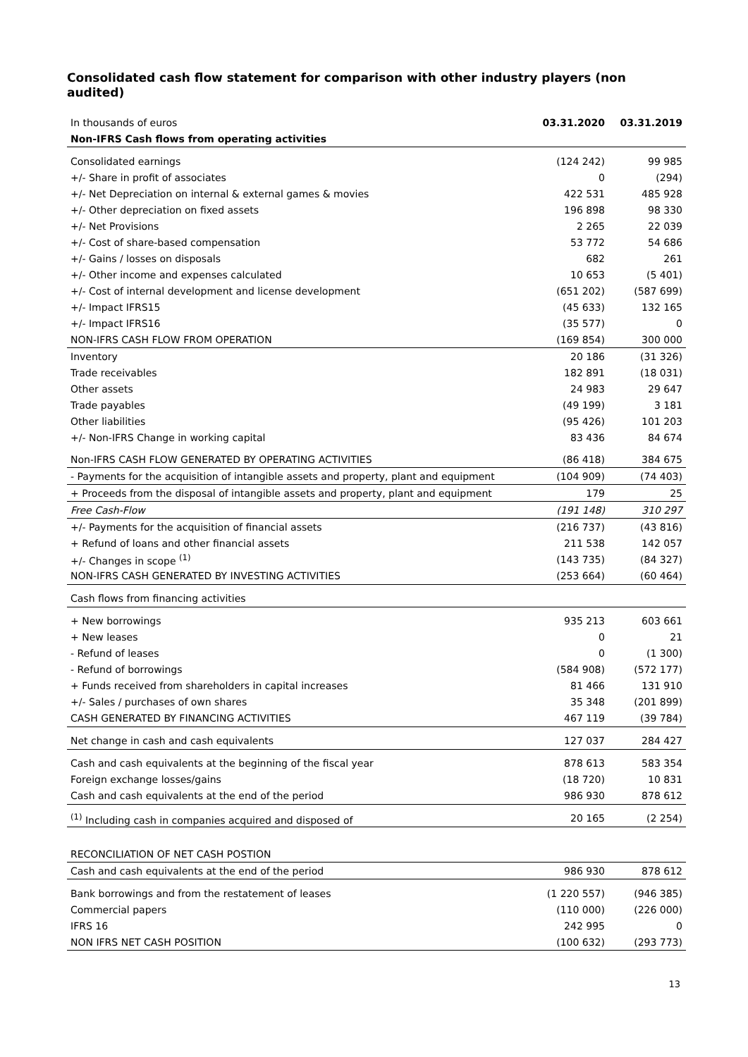Consolidated cash flow statement for comparison with other industry players (non audited)
| In thousands of euros | 03.31.2020 | 03.31.2019 |
| --- | --- | --- |
| Non-IFRS Cash flows from operating activities | | |
| Consolidated earnings | (124 242) | 99 985 |
| +/- Share in profit of associates | 0 | (294) |
| +/- Net Depreciation on internal & external games & movies | 422 531 | 485 928 |
| +/- Other depreciation on fixed assets | 196 898 | 98 330 |
| +/- Net Provisions | 2 265 | 22 039 |
| +/- Cost of share-based compensation | 53 772 | 54 686 |
| +/- Gains / losses on disposals | 682 | 261 |
| +/- Other income and expenses calculated | 10 653 | (5 401) |
| +/- Cost of internal development and license development | (651 202) | (587 699) |
| +/- Impact IFRS15 | (45 633) | 132 165 |
| +/- Impact IFRS16 | (35 577) | 0 |
| NON-IFRS CASH FLOW FROM OPERATION | (169 854) | 300 000 |
| Inventory | 20 186 | (31 326) |
| Trade receivables | 182 891 | (18 031) |
| Other assets | 24 983 | 29 647 |
| Trade payables | (49 199) | 3 181 |
| Other liabilities | (95 426) | 101 203 |
| +/- Non-IFRS Change in working capital | 83 436 | 84 674 |
| Non-IFRS CASH FLOW GENERATED BY OPERATING ACTIVITIES | (86 418) | 384 675 |
| - Payments for the acquisition of intangible assets and property, plant and equipment | (104 909) | (74 403) |
| + Proceeds from the disposal of intangible assets and property, plant and equipment | 179 | 25 |
| Free Cash-Flow | (191 148) | 310 297 |
| +/- Payments for the acquisition of financial assets | (216 737) | (43 816) |
| + Refund of loans and other financial assets | 211 538 | 142 057 |
| +/- Changes in scope <sup>(1)</sup> | (143 735) | (84 327) |
| NON-IFRS CASH GENERATED BY INVESTING ACTIVITIES | (253 664) | (60 464) |
| Cash flows from financing activities | | |
| + New borrowings | 935 213 | 603 661 |
| + New leases | 0 | 21 |
| - Refund of leases | 0 | (1 300) |
| - Refund of borrowings | (584 908) | (572 177) |
| + Funds received from shareholders in capital increases | 81 466 | 131 910 |
| +/- Sales / purchases of own shares | 35 348 | (201 899) |
| CASH GENERATED BY FINANCING ACTIVITIES | 467 119 | (39 784) |
| Net change in cash and cash equivalents | 127 037 | 284 427 |
| Cash and cash equivalents at the beginning of the fiscal year | 878 613 | 583 354 |
| Foreign exchange losses/gains | (18 720) | 10 831 |
| Cash and cash equivalents at the end of the period | 986 930 | 878 612 |
| <sup>(1)</sup> Including cash in companies acquired and disposed of | 20 165 | (2 254) |
| RECONCILIATION OF NET CASH POSTION | | |
| Cash and cash equivalents at the end of the period | 986 930 | 878 612 |
| Bank borrowings and from the restatement of leases | (1 220 557) | (946 385) |
| Commercial papers | (110 000) | (226 000) |
| IFRS 16 | 242 995 | 0 |
| NON IFRS NET CASH POSITION | (100 632) | (293 773) |
13